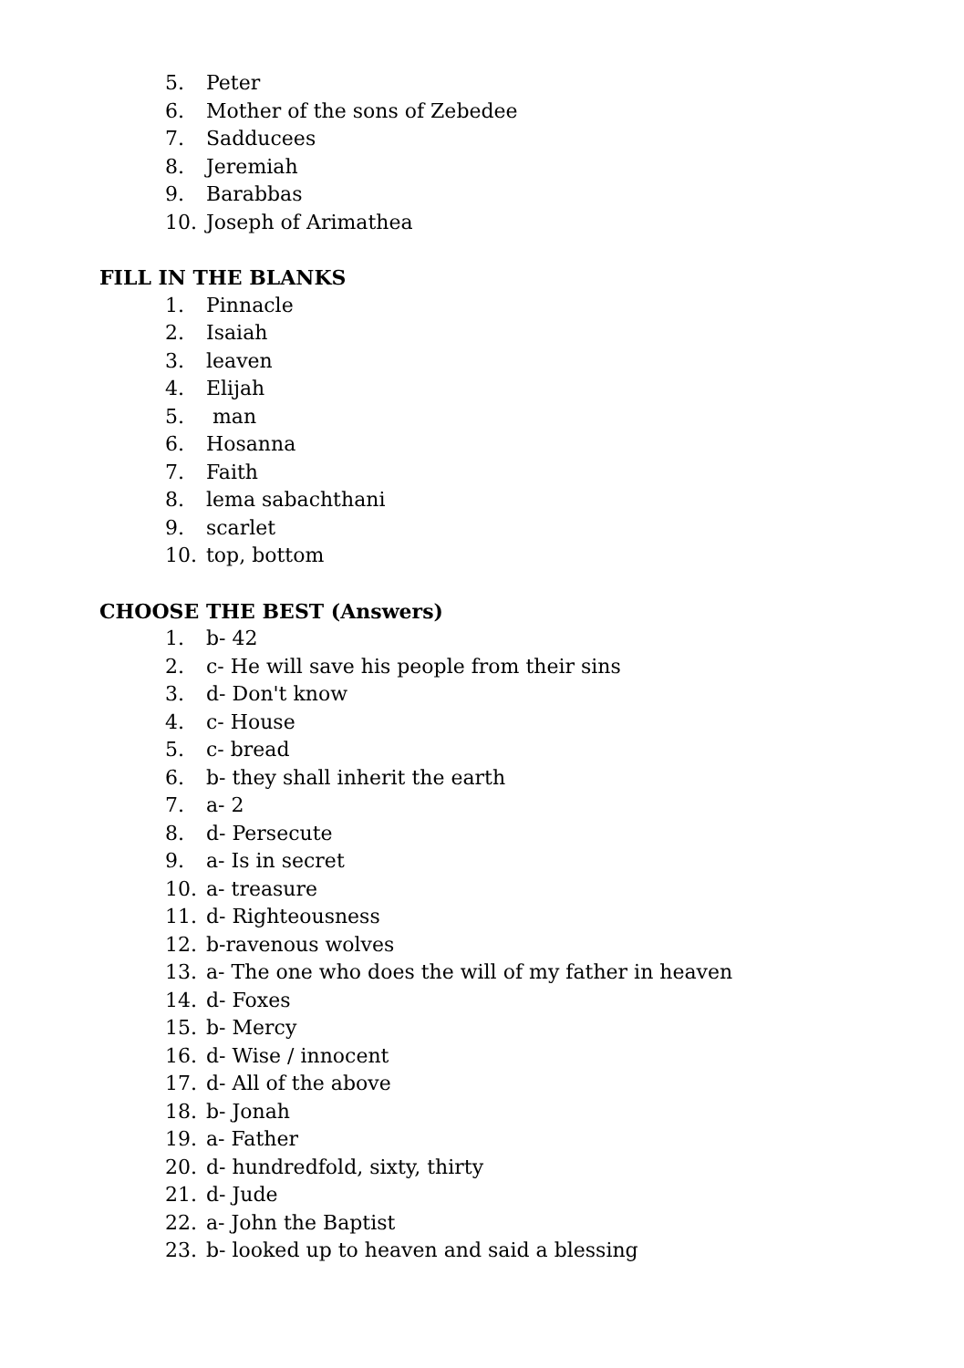5. Peter
6. Mother of the sons of Zebedee
7. Sadducees
8. Jeremiah
9. Barabbas
10. Joseph of Arimathea
FILL IN THE BLANKS
1. Pinnacle
2. Isaiah
3. leaven
4. Elijah
5. man
6. Hosanna
7. Faith
8. lema sabachthani
9. scarlet
10. top, bottom
CHOOSE THE BEST (Answers)
1. b- 42
2. c- He will save his people from their sins
3. d- Don't know
4. c- House
5. c- bread
6. b- they shall inherit the earth
7. a- 2
8. d- Persecute
9. a- Is in secret
10. a- treasure
11. d- Righteousness
12. b-ravenous wolves
13. a- The one who does the will of my father in heaven
14. d- Foxes
15. b- Mercy
16. d- Wise / innocent
17. d- All of the above
18. b- Jonah
19. a- Father
20. d- hundredfold, sixty, thirty
21. d- Jude
22. a- John the Baptist
23. b- looked up to heaven and said a blessing